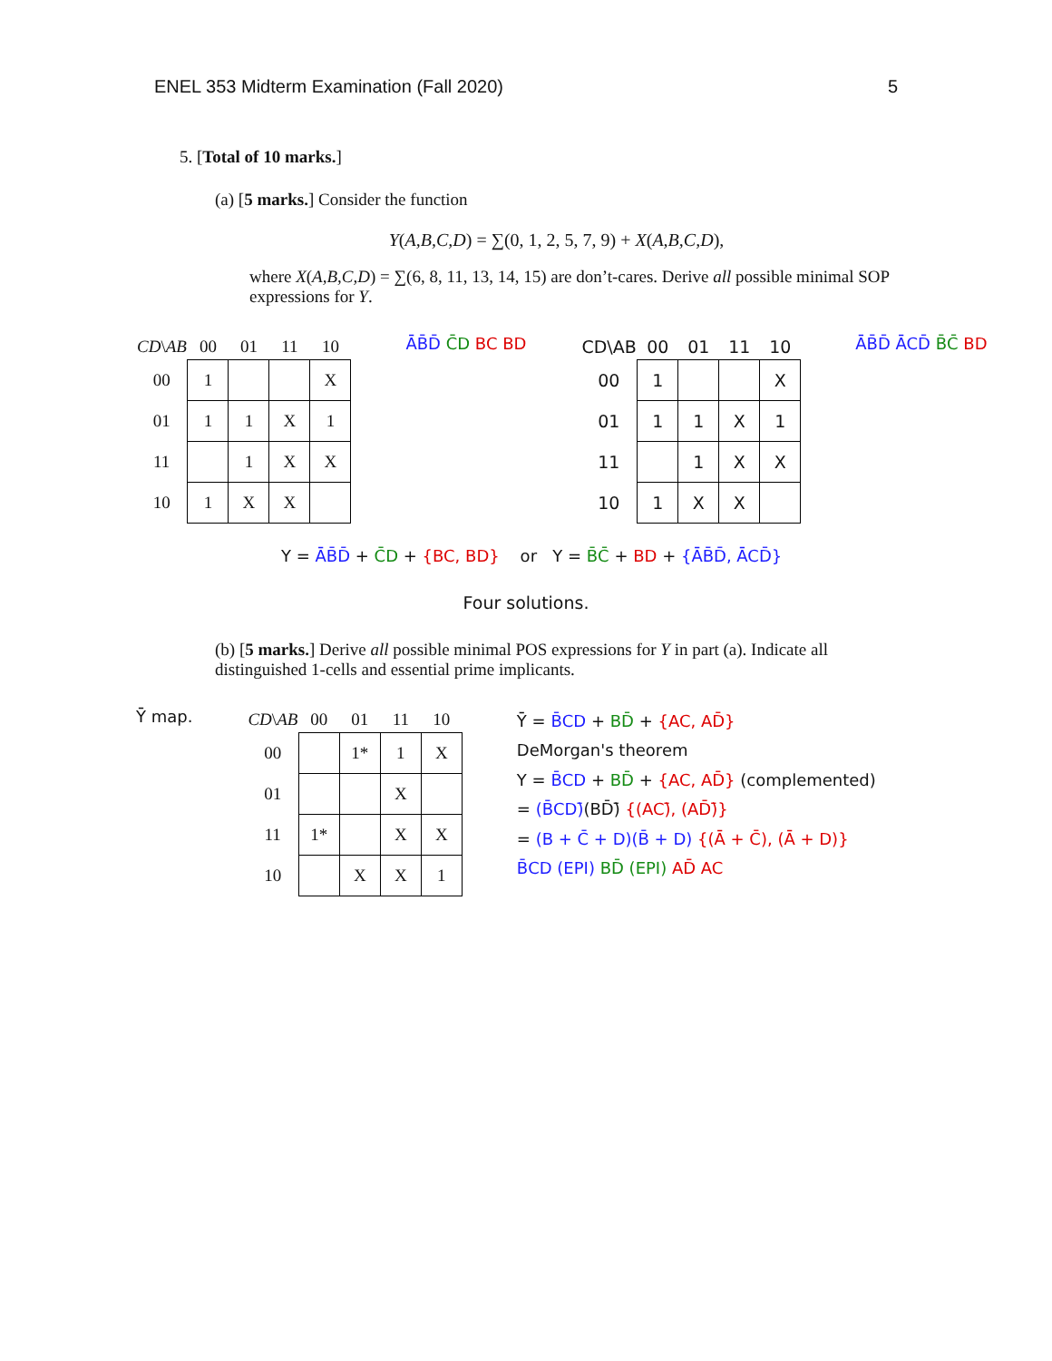ENEL 353 Midterm Examination (Fall 2020) 5
5. [Total of 10 marks.]
(a) [5 marks.] Consider the function
Y(A,B,C,D) = ∑(0, 1, 2, 5, 7, 9) + X(A,B,C,D),
where X(A,B,C,D) = ∑(6, 8, 11, 13, 14, 15) are don’t-cares. Derive all possible minimal SOP expressions for Y.
| CD \ AB | 00 | 01 | 11 | 10 |
| --- | --- | --- | --- | --- |
| 00 | 1 | | | X |
| 01 | 1 | 1 | X | 1 |
| 11 | | 1 | X | X |
| 10 | 1 | X | X | |
ĀB̄D̄ C̄D BC BD
| CD\AB | 00 | 01 | 11 | 10 |
| --- | --- | --- | --- | --- |
| 00 | 1 | | | X |
| 01 | 1 | 1 | X | 1 |
| 11 | | 1 | X | X |
| 10 | 1 | X | X | |
ĀB̄D̄ ĀCD̄ B̄C̄ BD
Y = ĀB̄D̄ + C̄D + {BC, BD} or Y = B̄C̄ + BD + {ĀB̄D̄, ĀCD̄}
Four solutions.
(b) [5 marks.] Derive all possible minimal POS expressions for Y in part (a). Indicate all distinguished 1-cells and essential prime implicants.
Ȳ map.
| CD \ AB | 00 | 01 | 11 | 10 |
| --- | --- | --- | --- | --- |
| 00 | | 1* | 1 | X |
| 01 | | | X | |
| 11 | 1* | | X | X |
| 10 | | X | X | 1 |
Ȳ = B̄CD + BD̄ + {AC, AD̄}
DeMorgan's theorem
Y = B̄CD + BD̄ + {AC, AD̄} (complemented)
= (B̄CD)̄(BD̄)̄ {(AC)̄, (AD̄)̄}
= (B + C̄ + D)(B̄ + D) {(Ā + C̄), (Ā + D)}
B̄CD (EPI) BD̄ (EPI) AD̄ AC